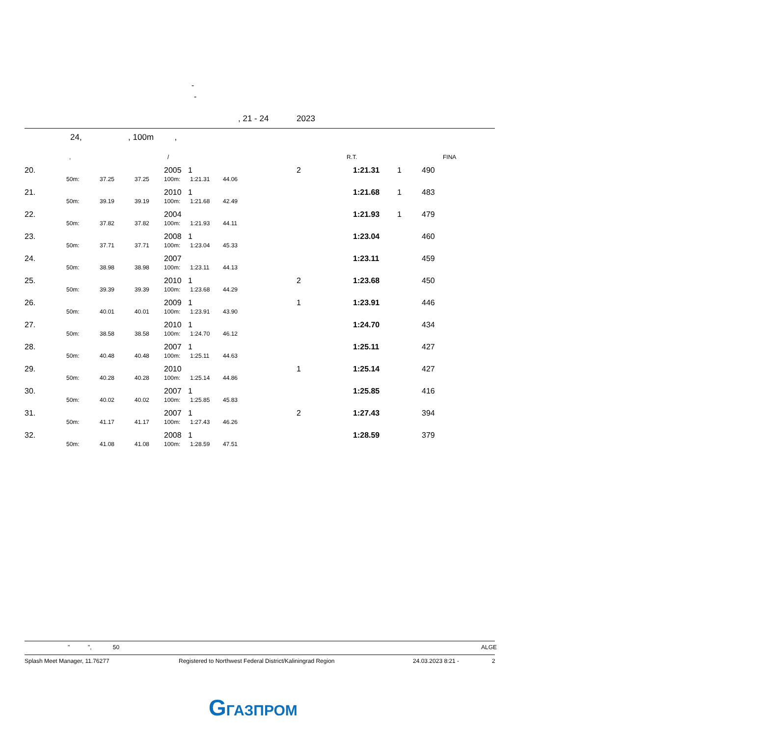-
-
, 21 - 24 2023
24, , 100m ,
, / R.T. FINA
| 20. | | | | 2005 | 1 | | 2 | 1:21.31 | 1 | 490 |
| | 50m: | 37.25 | 37.25 | 100m: | 1:21.31 | 44.06 | | | | |
| 21. | | | | 2010 | 1 | | | 1:21.68 | 1 | 483 |
| | 50m: | 39.19 | 39.19 | 100m: | 1:21.68 | 42.49 | | | | |
| 22. | | | | 2004 | | | | 1:21.93 | 1 | 479 |
| | 50m: | 37.82 | 37.82 | 100m: | 1:21.93 | 44.11 | | | | |
| 23. | | | | 2008 | 1 | | | 1:23.04 | | 460 |
| | 50m: | 37.71 | 37.71 | 100m: | 1:23.04 | 45.33 | | | | |
| 24. | | | | 2007 | | | | 1:23.11 | | 459 |
| | 50m: | 38.98 | 38.98 | 100m: | 1:23.11 | 44.13 | | | | |
| 25. | | | | 2010 | 1 | | 2 | 1:23.68 | | 450 |
| | 50m: | 39.39 | 39.39 | 100m: | 1:23.68 | 44.29 | | | | |
| 26. | | | | 2009 | 1 | | 1 | 1:23.91 | | 446 |
| | 50m: | 40.01 | 40.01 | 100m: | 1:23.91 | 43.90 | | | | |
| 27. | | | | 2010 | 1 | | | 1:24.70 | | 434 |
| | 50m: | 38.58 | 38.58 | 100m: | 1:24.70 | 46.12 | | | | |
| 28. | | | | 2007 | 1 | | | 1:25.11 | | 427 |
| | 50m: | 40.48 | 40.48 | 100m: | 1:25.11 | 44.63 | | | | |
| 29. | | | | 2010 | | | 1 | 1:25.14 | | 427 |
| | 50m: | 40.28 | 40.28 | 100m: | 1:25.14 | 44.86 | | | | |
| 30. | | | | 2007 | 1 | | | 1:25.85 | | 416 |
| | 50m: | 40.02 | 40.02 | 100m: | 1:25.85 | 45.83 | | | | |
| 31. | | | | 2007 | 1 | | 2 | 1:27.43 | | 394 |
| | 50m: | 41.17 | 41.17 | 100m: | 1:27.43 | 46.26 | | | | |
| 32. | | | | 2008 | 1 | | | 1:28.59 | | 379 |
| | 50m: | 41.08 | 41.08 | 100m: | 1:28.59 | 47.51 | | | | |
" ", 50 ALGE
Splash Meet Manager, 11.76277 Registered to Northwest Federal District/Kaliningrad Region 24.03.2023 8:21 - 2
GГАЗПРОМ